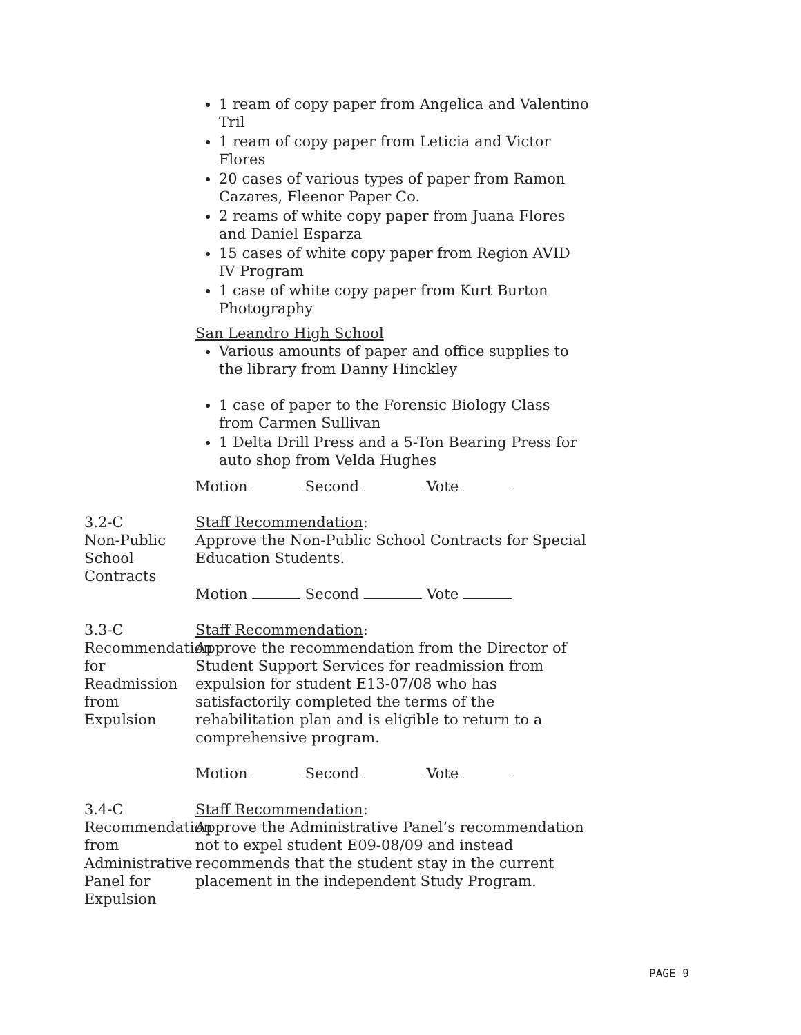1 ream of copy paper from Angelica and Valentino Tril
1 ream of copy paper from Leticia and Victor Flores
20 cases of various types of paper from Ramon Cazares, Fleenor Paper Co.
2 reams of white copy paper from Juana Flores and Daniel Esparza
15 cases of white copy paper from Region AVID IV Program
1 case of white copy paper from Kurt Burton Photography
San Leandro High School
Various amounts of paper and office supplies to the library from Danny Hinckley
1 case of paper to the Forensic Biology Class from Carmen Sullivan
1 Delta Drill Press and a 5-Ton Bearing Press for auto shop from Velda Hughes
Motion Second Vote
3.2-C
Non-Public School Contracts
Staff Recommendation:
Approve the Non-Public School Contracts for Special Education Students.
Motion Second Vote
3.3-C
Recommendation for Readmission from Expulsion
Staff Recommendation:
Approve the recommendation from the Director of Student Support Services for readmission from expulsion for student E13-07/08 who has satisfactorily completed the terms of the rehabilitation plan and is eligible to return to a comprehensive program.
Motion Second Vote
3.4-C
Recommendation from Administrative Panel for Expulsion
Staff Recommendation:
Approve the Administrative Panel’s recommendation not to expel student E09-08/09 and instead recommends that the student stay in the current placement in the independent Study Program.
PAGE 9